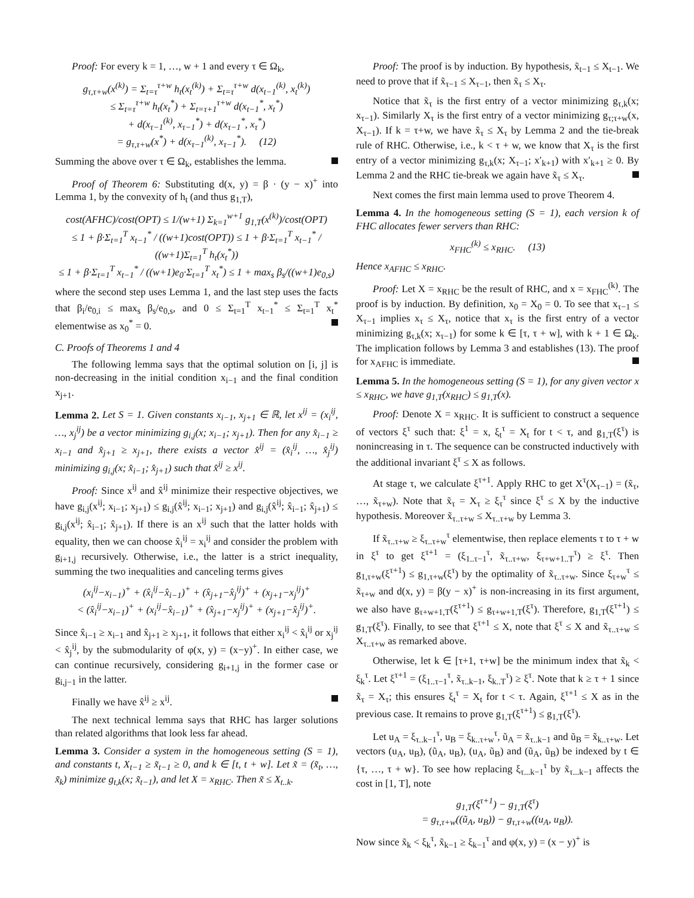Proof: For every k = 1, …, w + 1 and every τ ∈ Ω<sub>k</sub>,
g<sub>τ,τ+w</sub>(x<sup>(k)</sup>) = Σ<sub>t=τ</sub><sup>τ+w</sup> h<sub>t</sub>(x<sub>t</sub><sup>(k)</sup>) + Σ<sub>t=τ</sub><sup>τ+w</sup> d(x<sub>t−1</sub><sup>(k)</sup>, x<sub>t</sub><sup>(k)</sup>)
≤ Σ<sub>t=τ</sub><sup>τ+w</sup> h<sub>t</sub>(x<sub>t</sub><sup>*</sup>) + Σ<sub>t=τ+1</sub><sup>τ+w</sup> d(x<sub>t−1</sub><sup>*</sup>, x<sub>t</sub><sup>*</sup>)
+ d(x<sub>τ−1</sub><sup>(k)</sup>, x<sub>τ−1</sub><sup>*</sup>) + d(x<sub>τ−1</sub><sup>*</sup>, x<sub>τ</sub><sup>*</sup>)
= g<sub>τ,τ+w</sub>(x<sup>*</sup>) + d(x<sub>τ−1</sub><sup>(k)</sup>, x<sub>τ−1</sub><sup>*</sup>). (12)
Summing the above over τ ∈ Ω<sub>k</sub>, establishes the lemma.
Proof of Theorem 6: Substituting d(x, y) = β · (y − x)<sup>+</sup> into Lemma 1, by the convexity of h<sub>t</sub> (and thus g<sub>1,T</sub>),
cost(AFHC)/cost(OPT) ≤ 1/(w+1) Σ<sub>k=1</sub><sup>w+1</sup> g<sub>1,T</sub>(x<sup>(k)</sup>)/cost(OPT)
≤ 1 + β·Σ<sub>t=1</sub><sup>T</sup> x<sub>t−1</sub><sup>*</sup> / ((w+1)cost(OPT)) ≤ 1 + β·Σ<sub>t=1</sub><sup>T</sup> x<sub>t−1</sub><sup>*</sup> / ((w+1)Σ<sub>t=1</sub><sup>T</sup> h<sub>t</sub>(x<sub>t</sub><sup>*</sup>))
≤ 1 + β·Σ<sub>t=1</sub><sup>T</sup> x<sub>t−1</sub><sup>*</sup> / ((w+1)e<sub>0</sub>·Σ<sub>t=1</sub><sup>T</sup> x<sub>t</sub><sup>*</sup>) ≤ 1 + max<sub>s</sub> β<sub>s</sub>/((w+1)e<sub>0,s</sub>)
where the second step uses Lemma 1, and the last step uses the facts that β<sub>i</sub>/e<sub>0,i</sub> ≤ max<sub>s</sub> β<sub>s</sub>/e<sub>0,s</sub>, and 0 ≤ Σ<sub>t=1</sub><sup>T</sup> x<sub>t−1</sub><sup>*</sup> ≤ Σ<sub>t=1</sub><sup>T</sup> x<sub>t</sub><sup>*</sup> elementwise as x<sub>0</sub><sup>*</sup> = 0.
C. Proofs of Theorems 1 and 4
The following lemma says that the optimal solution on [i, j] is non-decreasing in the initial condition x<sub>i−1</sub> and the final condition x<sub>j+1</sub>.
Lemma 2. Let S = 1. Given constants x<sub>i−1</sub>, x<sub>j+1</sub> ∈ ℝ, let x<sup>ij</sup> = (x<sub>i</sub><sup>ij</sup>, …, x<sub>j</sub><sup>ij</sup>) be a vector minimizing g<sub>i,j</sub>(x; x<sub>i−1</sub>; x<sub>j+1</sub>). Then for any x̂<sub>i−1</sub> ≥ x<sub>i−1</sub> and x̂<sub>j+1</sub> ≥ x<sub>j+1</sub>, there exists a vector x̂<sup>ij</sup> = (x̂<sub>i</sub><sup>ij</sup>, …, x̂<sub>j</sub><sup>ij</sup>) minimizing g<sub>i,j</sub>(x; x̂<sub>i−1</sub>; x̂<sub>j+1</sub>) such that x̂<sup>ij</sup> ≥ x<sup>ij</sup>.
Proof: Since x<sup>ij</sup> and x̂<sup>ij</sup> minimize their respective objectives, we have g<sub>i,j</sub>(x<sup>ij</sup>; x<sub>i−1</sub>; x<sub>j+1</sub>) ≤ g<sub>i,j</sub>(x̂<sup>ij</sup>; x<sub>i−1</sub>; x<sub>j+1</sub>) and g<sub>i,j</sub>(x̂<sup>ij</sup>; x̂<sub>i−1</sub>; x̂<sub>j+1</sub>) ≤ g<sub>i,j</sub>(x<sup>ij</sup>; x̂<sub>i−1</sub>; x̂<sub>j+1</sub>). If there is an x<sup>ij</sup> such that the latter holds with equality, then we can choose x̂<sub>i</sub><sup>ij</sup> = x<sub>i</sub><sup>ij</sup> and consider the problem with g<sub>i+1,j</sub> recursively. Otherwise, i.e., the latter is a strict inequality, summing the two inequalities and canceling terms gives
(x<sub>i</sub><sup>ij</sup>−x<sub>i−1</sub>)<sup>+</sup> + (x̂<sub>i</sub><sup>ij</sup>−x̂<sub>i−1</sub>)<sup>+</sup> + (x̂<sub>j+1</sub>−x̂<sub>j</sub><sup>ij</sup>)<sup>+</sup> + (x<sub>j+1</sub>−x<sub>j</sub><sup>ij</sup>)<sup>+</sup>
< (x̂<sub>i</sub><sup>ij</sup>−x<sub>i−1</sub>)<sup>+</sup> + (x<sub>i</sub><sup>ij</sup>−x̂<sub>i−1</sub>)<sup>+</sup> + (x̂<sub>j+1</sub>−x<sub>j</sub><sup>ij</sup>)<sup>+</sup> + (x<sub>j+1</sub>−x̂<sub>j</sub><sup>ij</sup>)<sup>+</sup>.
Since x̂<sub>i−1</sub> ≥ x<sub>i−1</sub> and x̂<sub>j+1</sub> ≥ x<sub>j+1</sub>, it follows that either x<sub>i</sub><sup>ij</sup> < x̂<sub>i</sub><sup>ij</sup> or x<sub>j</sub><sup>ij</sup> < x̂<sub>j</sub><sup>ij</sup>, by the submodularity of φ(x, y) = (x−y)<sup>+</sup>. In either case, we can continue recursively, considering g<sub>i+1,j</sub> in the former case or g<sub>i,j−1</sub> in the latter.
Finally we have x̂<sup>ij</sup> ≥ x<sup>ij</sup>.
The next technical lemma says that RHC has larger solutions than related algorithms that look less far ahead.
Lemma 3. Consider a system in the homogeneous setting (S = 1), and constants t, X<sub>t−1</sub> ≥ x̃<sub>t−1</sub> ≥ 0, and k ∈ [t, t + w]. Let x̃ = (x̃<sub>t</sub>, …, x̃<sub>k</sub>) minimize g<sub>t,k</sub>(x; x̃<sub>t−1</sub>), and let X = x<sub>RHC</sub>. Then x̃ ≤ X<sub>t..k</sub>.
Proof: The proof is by induction. By hypothesis, x̃<sub>t−1</sub> ≤ X<sub>t−1</sub>. We need to prove that if x̃<sub>τ−1</sub> ≤ X<sub>τ−1</sub>, then x̃<sub>τ</sub> ≤ X<sub>τ</sub>.
Notice that x̃<sub>τ</sub> is the first entry of a vector minimizing g<sub>τ,k</sub>(x; x<sub>τ−1</sub>). Similarly X<sub>τ</sub> is the first entry of a vector minimizing g<sub>τ;τ+w</sub>(x, X<sub>τ−1</sub>). If k = τ+w, we have x̃<sub>τ</sub> ≤ X<sub>τ</sub> by Lemma 2 and the tie-break rule of RHC. Otherwise, i.e., k < τ + w, we know that X<sub>τ</sub> is the first entry of a vector minimizing g<sub>τ,k</sub>(x; X<sub>τ−1</sub>; x′<sub>k+1</sub>) with x′<sub>k+1</sub> ≥ 0. By Lemma 2 and the RHC tie-break we again have x̃<sub>τ</sub> ≤ X<sub>τ</sub>.
Next comes the first main lemma used to prove Theorem 4.
Lemma 4. In the homogeneous setting (S = 1), each version k of FHC allocates fewer servers than RHC:
x<sub>FHC</sub><sup>(k)</sup> ≤ x<sub>RHC</sub>. (13)
Hence x<sub>AFHC</sub> ≤ x<sub>RHC</sub>.
Proof: Let X = x<sub>RHC</sub> be the result of RHC, and x = x<sub>FHC</sub><sup>(k)</sup>. The proof is by induction. By definition, x<sub>0</sub> = X<sub>0</sub> = 0. To see that x<sub>τ−1</sub> ≤ X<sub>τ−1</sub> implies x<sub>τ</sub> ≤ X<sub>τ</sub>, notice that x<sub>τ</sub> is the first entry of a vector minimizing g<sub>τ,k</sub>(x; x<sub>τ−1</sub>) for some k ∈ [τ, τ + w], with k + 1 ∈ Ω<sub>k</sub>. The implication follows by Lemma 3 and establishes (13). The proof for x<sub>AFHC</sub> is immediate.
Lemma 5. In the homogeneous setting (S = 1), for any given vector x ≤ x<sub>RHC</sub>, we have g<sub>1,T</sub>(x<sub>RHC</sub>) ≤ g<sub>1,T</sub>(x).
Proof: Denote X = x<sub>RHC</sub>. It is sufficient to construct a sequence of vectors ξ<sup>τ</sup> such that: ξ<sup>1</sup> = x, ξ<sub>t</sub><sup>τ</sup> = X<sub>t</sub> for t < τ, and g<sub>1,T</sub>(ξ<sup>τ</sup>) is nonincreasing in τ. The sequence can be constructed inductively with the additional invariant ξ<sup>τ</sup> ≤ X as follows.
At stage τ, we calculate ξ<sup>τ+1</sup>. Apply RHC to get X<sup>τ</sup>(X<sub>τ−1</sub>) = (x̃<sub>τ</sub>, …, x̃<sub>τ+w</sub>). Note that x̃<sub>τ</sub> = X<sub>τ</sub> ≥ ξ<sub>τ</sub><sup>τ</sup> since ξ<sup>τ</sup> ≤ X by the inductive hypothesis. Moreover x̃<sub>τ..τ+w</sub> ≤ X<sub>τ..τ+w</sub> by Lemma 3.
If x̃<sub>τ..τ+w</sub> ≥ ξ<sub>τ..τ+w</sub><sup>τ</sup> elementwise, then replace elements τ to τ + w in ξ<sup>τ</sup> to get ξ<sup>τ+1</sup> = (ξ<sub>1..τ−1</sub><sup>τ</sup>, x̃<sub>τ..τ+w</sub>, ξ<sub>τ+w+1..T</sub><sup>τ</sup>) ≥ ξ<sup>τ</sup>. Then g<sub>1,τ+w</sub>(ξ<sup>τ+1</sup>) ≤ g<sub>1,τ+w</sub>(ξ<sup>τ</sup>) by the optimality of x̃<sub>τ..τ+w</sub>. Since ξ<sub>τ+w</sub><sup>τ</sup> ≤ x̃<sub>τ+w</sub> and d(x, y) = β(y − x)<sup>+</sup> is non-increasing in its first argument, we also have g<sub>τ+w+1,T</sub>(ξ<sup>τ+1</sup>) ≤ g<sub>τ+w+1,T</sub>(ξ<sup>τ</sup>). Therefore, g<sub>1,T</sub>(ξ<sup>τ+1</sup>) ≤ g<sub>1,T</sub>(ξ<sup>τ</sup>). Finally, to see that ξ<sup>τ+1</sup> ≤ X, note that ξ<sup>τ</sup> ≤ X and x̃<sub>τ..τ+w</sub> ≤ X<sub>τ..τ+w</sub> as remarked above.
Otherwise, let k ∈ [τ+1, τ+w] be the minimum index that x̃<sub>k</sub> < ξ<sub>k</sub><sup>τ</sup>. Let ξ<sup>τ+1</sup> = (ξ<sub>1..τ−1</sub><sup>τ</sup>, x̃<sub>τ..k−1</sub>, ξ<sub>k..T</sub><sup>τ</sup>) ≥ ξ<sup>τ</sup>. Note that k ≥ τ + 1 since x̃<sub>τ</sub> = X<sub>τ</sub>; this ensures ξ<sub>t</sub><sup>τ</sup> = X<sub>t</sub> for t < τ. Again, ξ<sup>τ+1</sup> ≤ X as in the previous case. It remains to prove g<sub>1,T</sub>(ξ<sup>τ+1</sup>) ≤ g<sub>1,T</sub>(ξ<sup>τ</sup>).
Let u<sub>A</sub> = ξ<sub>τ..k−1</sub><sup>τ</sup>, u<sub>B</sub> = ξ<sub>k..τ+w</sub><sup>τ</sup>, ũ<sub>A</sub> = x̃<sub>τ..k−1</sub> and ũ<sub>B</sub> = x̃<sub>k..τ+w</sub>. Let vectors (u<sub>A</sub>, u<sub>B</sub>), (ũ<sub>A</sub>, u<sub>B</sub>), (u<sub>A</sub>, ũ<sub>B</sub>) and (ũ<sub>A</sub>, ũ<sub>B</sub>) be indexed by t ∈ {τ, …, τ + w}. To see how replacing ξ<sub>τ...k−1</sub><sup>τ</sup> by x̃<sub>τ...k−1</sub> affects the cost in [1, T], note
g<sub>1,T</sub>(ξ<sup>τ+1</sup>) − g<sub>1,T</sub>(ξ<sup>τ</sup>)
= g<sub>τ,τ+w</sub>((ũ<sub>A</sub>, u<sub>B</sub>)) − g<sub>τ,τ+w</sub>((u<sub>A</sub>, u<sub>B</sub>)).
Now since x̃<sub>k</sub> < ξ<sub>k</sub><sup>τ</sup>, x̃<sub>k−1</sub> ≥ ξ<sub>k−1</sub><sup>τ</sup> and φ(x, y) = (x − y)<sup>+</sup> is